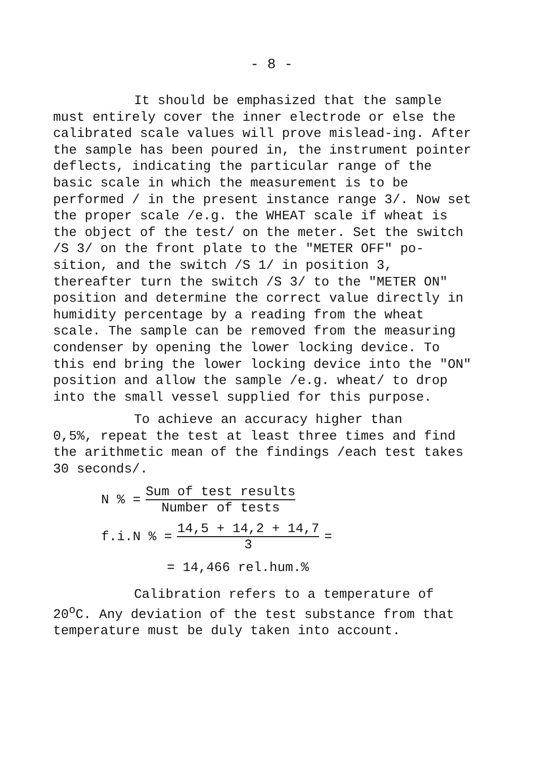- 8 -
It should be emphasized that the sample
must entirely cover the inner electrode or else the calibrated scale values will prove mislead-ing. After the sample has been poured in, the instrument pointer deflects, indicating the particular range of the basic scale in which the measurement is to be performed / in the present instance range 3/. Now set the proper scale /e.g. the WHEAT scale if wheat is the object of the test/ on the meter. Set the switch /S 3/ on the front plate to the "METER OFF" po-sition, and the switch /S 1/ in position 3, thereafter turn the switch /S 3/ to the "METER ON" position and determine the correct value directly in humidity percentage by a reading from the wheat scale. The sample can be removed from the measuring condenser by opening the lower locking device. To this end bring the lower locking device into the "ON" position and allow the sample /e.g. wheat/ to drop into the small vessel supplied for this purpose.
To achieve an accuracy higher than
0,5%, repeat the test at least three times and find the arithmetic mean of the findings /each test takes 30 seconds/.
N % = Sum of test results
Number of tests
f.i.N % = 14,5 + 14,2 + 14,7
3 =
= 14,466 rel.hum.%
Calibration refers to a temperature of
20<sup>o</sup>C. Any deviation of the test substance from that temperature must be duly taken into account.